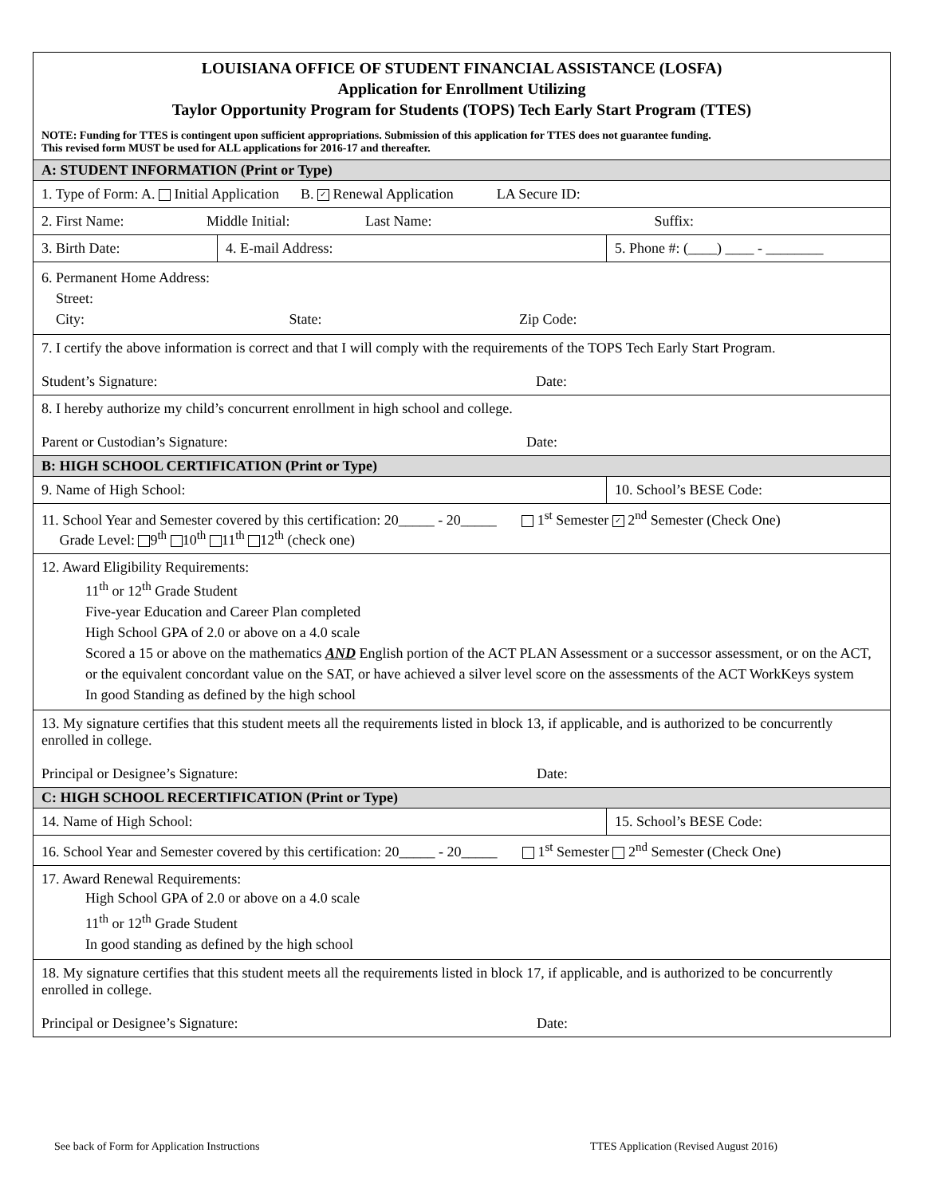| LOUISIANA OFFICE OF STUDENT FINANCIAL ASSISTANCE (LOSFA) Application for Enrollment Utilizing Taylor Opportunity Program for Students (TOPS) Tech Early Start Program (TTES) | | |
| NOTE: Funding for TTES is contingent upon sufficient appropriations. Submission of this application for TTES does not guarantee funding. This revised form MUST be used for ALL applications for 2016-17 and thereafter. | | |
| A: STUDENT INFORMATION (Print or Type) | | |
| 1. Type of Form: A. Initial Application B. ✓ Renewal Application LA Secure ID: | | |
| 2. First Name: Middle Initial: Last Name: Suffix: | | |
| 3. Birth Date: | 4. E-mail Address: | 5. Phone #: (____) ____ - ________ |
| 6. Permanent Home Address: Street: City: State: Zip Code: | | |
| 7. I certify the above information is correct and that I will comply with the requirements of the TOPS Tech Early Start Program. Student’s Signature: Date: | | |
| 8. I hereby authorize my child’s concurrent enrollment in high school and college. Parent or Custodian’s Signature: Date: | | |
| B: HIGH SCHOOL CERTIFICATION (Print or Type) | | |
| 9. Name of High School: | | 10. School’s BESE Code: |
| 11. School Year and Semester covered by this certification: 20_____ - 20_____ 1<sup>st</sup> Semester ✓ 2<sup>nd</sup> Semester (Check One) Grade Level: 9<sup>th</sup> 10<sup>th</sup> 11<sup>th</sup> 12<sup>th</sup> (check one) | | |
| 12. Award Eligibility Requirements: 11<sup>th</sup> or 12<sup>th</sup> Grade Student Five-year Education and Career Plan completed High School GPA of 2.0 or above on a 4.0 scale Scored a 15 or above on the mathematics AND English portion of the ACT PLAN Assessment or a successor assessment, or on the ACT, or the equivalent concordant value on the SAT, or have achieved a silver level score on the assessments of the ACT WorkKeys system In good Standing as defined by the high school | | |
| 13. My signature certifies that this student meets all the requirements listed in block 13, if applicable, and is authorized to be concurrently enrolled in college. Principal or Designee’s Signature: Date: | | |
| C: HIGH SCHOOL RECERTIFICATION (Print or Type) | | |
| 14. Name of High School: | | 15. School’s BESE Code: |
| 16. School Year and Semester covered by this certification: 20_____ - 20_____ 1<sup>st</sup> Semester 2<sup>nd</sup> Semester (Check One) | | |
| 17. Award Renewal Requirements: High School GPA of 2.0 or above on a 4.0 scale 11<sup>th</sup> or 12<sup>th</sup> Grade Student In good standing as defined by the high school | | |
| 18. My signature certifies that this student meets all the requirements listed in block 17, if applicable, and is authorized to be concurrently enrolled in college. Principal or Designee’s Signature: Date: | | |
See back of Form for Application Instructions
TTES Application (Revised August 2016)